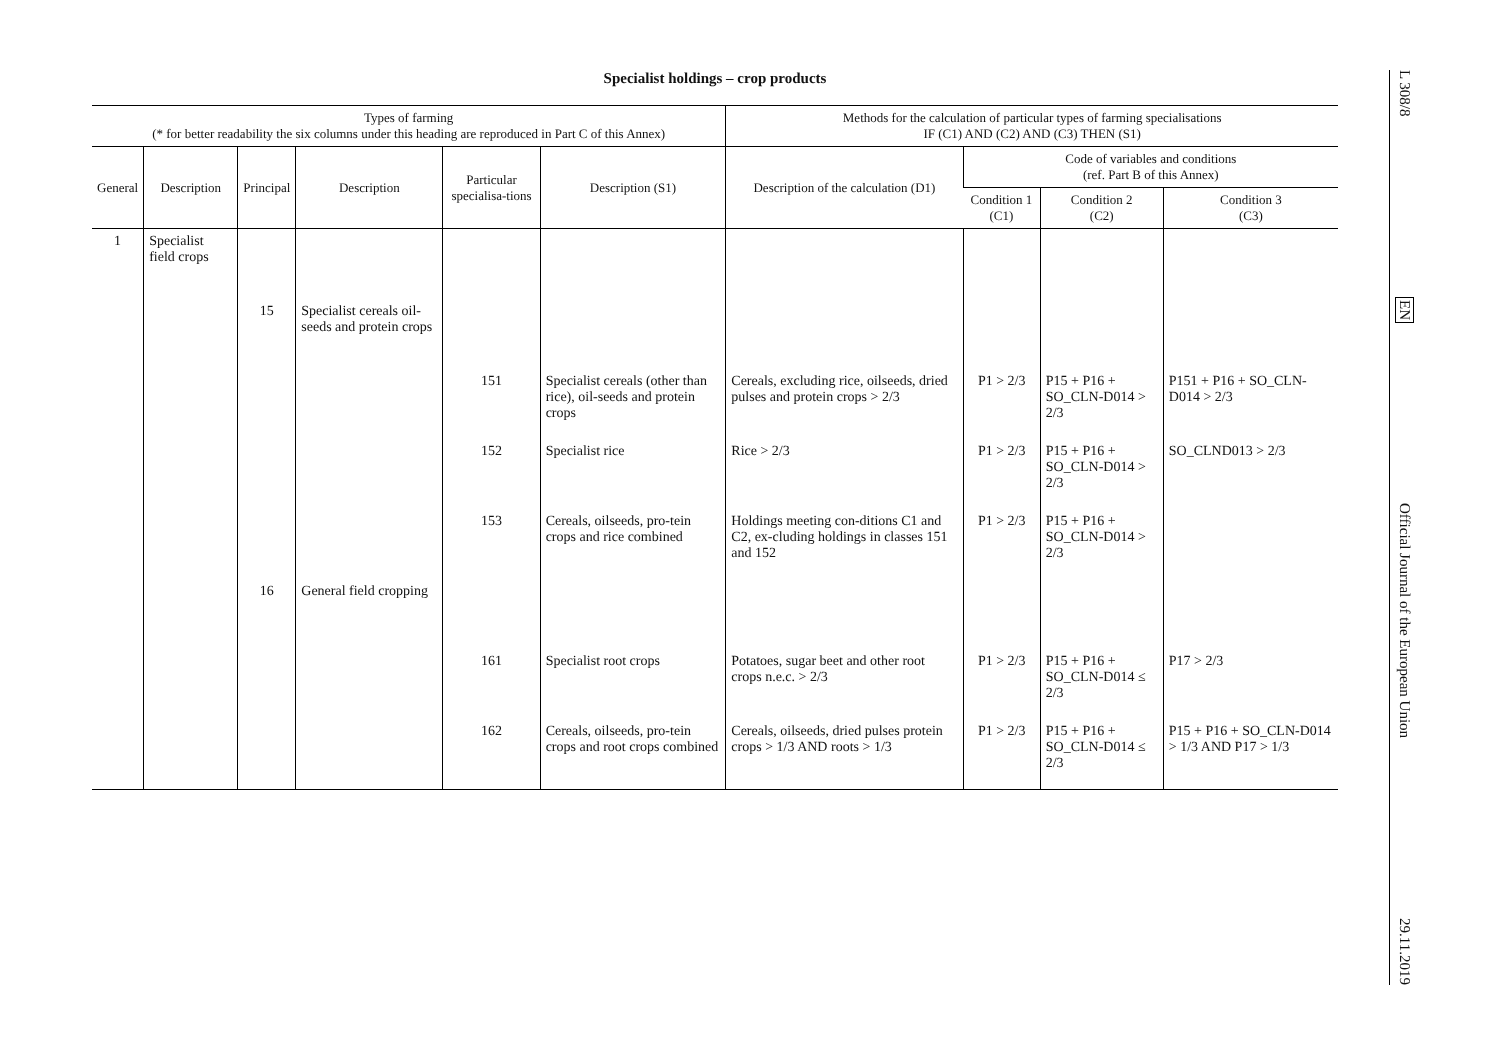Specialist holdings – crop products
| Types of farming (* for better readability the six columns under this heading are reproduced in Part C of this Annex) | | | | | | Methods for the calculation of particular types of farming specialisations IF (C1) AND (C2) AND (C3) THEN (S1) | | | |
| --- | --- | --- | --- | --- | --- | --- | --- | --- | --- |
| General | Description | Principal | Description | Particular specialisa-tions | Description (S1) | Description of the calculation (D1) | Code of variables and conditions (ref. Part B of this Annex) | | |
| | | | | | | | Condition 1 (C1) | Condition 2 (C2) | Condition 3 (C3) |
| 1 | Specialist field crops | | | | | | | | |
| | | 15 | Specialist cereals oil-seeds and protein crops | | | | | | |
| | | | | 151 | Specialist cereals (other than rice), oil-seeds and protein crops | Cereals, excluding rice, oilseeds, dried pulses and protein crops > 2/3 | P1 > 2/3 | P15 + P16 + SO_CLN-D014 > 2/3 | P151 + P16 + SO_CLN-D014 > 2/3 |
| | | | | 152 | Specialist rice | Rice > 2/3 | P1 > 2/3 | P15 + P16 + SO_CLN-D014 > 2/3 | SO_CLND013 > 2/3 |
| | | | | 153 | Cereals, oilseeds, pro-tein crops and rice combined | Holdings meeting con-ditions C1 and C2, ex-cluding holdings in classes 151 and 152 | P1 > 2/3 | P15 + P16 + SO_CLN-D014 > 2/3 | |
| | | 16 | General field cropping | | | | | | |
| | | | | 161 | Specialist root crops | Potatoes, sugar beet and other root crops n.e.c. > 2/3 | P1 > 2/3 | P15 + P16 + SO_CLN-D014 ≤ 2/3 | P17 > 2/3 |
| | | | | 162 | Cereals, oilseeds, pro-tein crops and root crops combined | Cereals, oilseeds, dried pulses protein crops > 1/3 AND roots > 1/3 | P1 > 2/3 | P15 + P16 + SO_CLN-D014 ≤ 2/3 | P15 + P16 + SO_CLN-D014 > 1/3 AND P17 > 1/3 |
L 308/8
EN
Official Journal of the European Union
29.11.2019